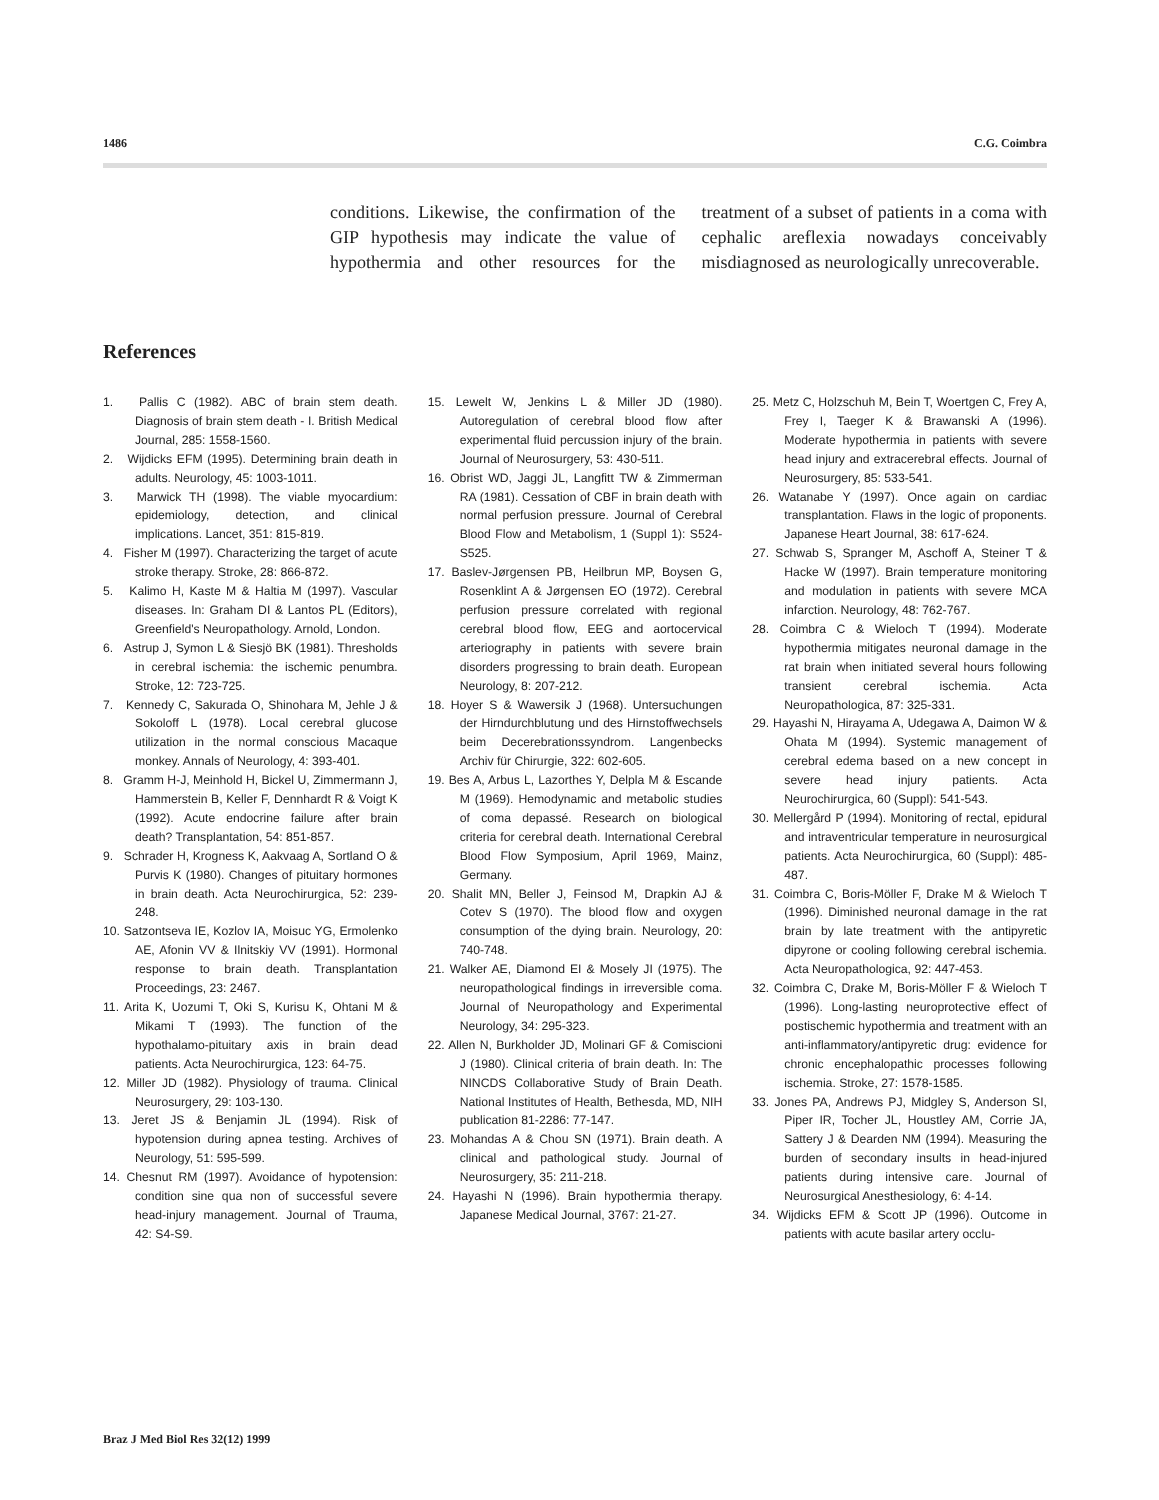1486 C.G. Coimbra
conditions. Likewise, the confirmation of the GIP hypothesis may indicate the value of hypothermia and other resources for the treatment of a subset of patients in a coma with cephalic areflexia nowadays conceivably misdiagnosed as neurologically unrecoverable.
References
1. Pallis C (1982). ABC of brain stem death. Diagnosis of brain stem death - I. British Medical Journal, 285: 1558-1560.
2. Wijdicks EFM (1995). Determining brain death in adults. Neurology, 45: 1003-1011.
3. Marwick TH (1998). The viable myocardium: epidemiology, detection, and clinical implications. Lancet, 351: 815-819.
4. Fisher M (1997). Characterizing the target of acute stroke therapy. Stroke, 28: 866-872.
5. Kalimo H, Kaste M & Haltia M (1997). Vascular diseases. In: Graham DI & Lantos PL (Editors), Greenfield's Neuropathology. Arnold, London.
6. Astrup J, Symon L & Siesjö BK (1981). Thresholds in cerebral ischemia: the ischemic penumbra. Stroke, 12: 723-725.
7. Kennedy C, Sakurada O, Shinohara M, Jehle J & Sokoloff L (1978). Local cerebral glucose utilization in the normal conscious Macaque monkey. Annals of Neurology, 4: 393-401.
8. Gramm H-J, Meinhold H, Bickel U, Zimmermann J, Hammerstein B, Keller F, Dennhardt R & Voigt K (1992). Acute endocrine failure after brain death? Transplantation, 54: 851-857.
9. Schrader H, Krogness K, Aakvaag A, Sortland O & Purvis K (1980). Changes of pituitary hormones in brain death. Acta Neurochirurgica, 52: 239-248.
10. Satzontseva IE, Kozlov IA, Moisuc YG, Ermolenko AE, Afonin VV & Ilnitskiy VV (1991). Hormonal response to brain death. Transplantation Proceedings, 23: 2467.
11. Arita K, Uozumi T, Oki S, Kurisu K, Ohtani M & Mikami T (1993). The function of the hypothalamo-pituitary axis in brain dead patients. Acta Neurochirurgica, 123: 64-75.
12. Miller JD (1982). Physiology of trauma. Clinical Neurosurgery, 29: 103-130.
13. Jeret JS & Benjamin JL (1994). Risk of hypotension during apnea testing. Archives of Neurology, 51: 595-599.
14. Chesnut RM (1997). Avoidance of hypotension: condition sine qua non of successful severe head-injury management. Journal of Trauma, 42: S4-S9.
15. Lewelt W, Jenkins L & Miller JD (1980). Autoregulation of cerebral blood flow after experimental fluid percussion injury of the brain. Journal of Neurosurgery, 53: 430-511.
16. Obrist WD, Jaggi JL, Langfitt TW & Zimmerman RA (1981). Cessation of CBF in brain death with normal perfusion pressure. Journal of Cerebral Blood Flow and Metabolism, 1 (Suppl 1): S524-S525.
17. Baslev-Jørgensen PB, Heilbrun MP, Boysen G, Rosenklint A & Jørgensen EO (1972). Cerebral perfusion pressure correlated with regional cerebral blood flow, EEG and aortocervical arteriography in patients with severe brain disorders progressing to brain death. European Neurology, 8: 207-212.
18. Hoyer S & Wawersik J (1968). Untersuchungen der Hirndurchblutung und des Hirnstoffwechsels beim Decerebrationssyndrom. Langenbecks Archiv für Chirurgie, 322: 602-605.
19. Bes A, Arbus L, Lazorthes Y, Delpla M & Escande M (1969). Hemodynamic and metabolic studies of coma depassé. Research on biological criteria for cerebral death. International Cerebral Blood Flow Symposium, April 1969, Mainz, Germany.
20. Shalit MN, Beller J, Feinsod M, Drapkin AJ & Cotev S (1970). The blood flow and oxygen consumption of the dying brain. Neurology, 20: 740-748.
21. Walker AE, Diamond EI & Mosely JI (1975). The neuropathological findings in irreversible coma. Journal of Neuropathology and Experimental Neurology, 34: 295-323.
22. Allen N, Burkholder JD, Molinari GF & Comiscioni J (1980). Clinical criteria of brain death. In: The NINCDS Collaborative Study of Brain Death. National Institutes of Health, Bethesda, MD, NIH publication 81-2286: 77-147.
23. Mohandas A & Chou SN (1971). Brain death. A clinical and pathological study. Journal of Neurosurgery, 35: 211-218.
24. Hayashi N (1996). Brain hypothermia therapy. Japanese Medical Journal, 3767: 21-27.
25. Metz C, Holzschuh M, Bein T, Woertgen C, Frey A, Frey I, Taeger K & Brawanski A (1996). Moderate hypothermia in patients with severe head injury and extracerebral effects. Journal of Neurosurgery, 85: 533-541.
26. Watanabe Y (1997). Once again on cardiac transplantation. Flaws in the logic of proponents. Japanese Heart Journal, 38: 617-624.
27. Schwab S, Spranger M, Aschoff A, Steiner T & Hacke W (1997). Brain temperature monitoring and modulation in patients with severe MCA infarction. Neurology, 48: 762-767.
28. Coimbra C & Wieloch T (1994). Moderate hypothermia mitigates neuronal damage in the rat brain when initiated several hours following transient cerebral ischemia. Acta Neuropathologica, 87: 325-331.
29. Hayashi N, Hirayama A, Udegawa A, Daimon W & Ohata M (1994). Systemic management of cerebral edema based on a new concept in severe head injury patients. Acta Neurochirurgica, 60 (Suppl): 541-543.
30. Mellergård P (1994). Monitoring of rectal, epidural and intraventricular temperature in neurosurgical patients. Acta Neurochirurgica, 60 (Suppl): 485-487.
31. Coimbra C, Boris-Möller F, Drake M & Wieloch T (1996). Diminished neuronal damage in the rat brain by late treatment with the antipyretic dipyrone or cooling following cerebral ischemia. Acta Neuropathologica, 92: 447-453.
32. Coimbra C, Drake M, Boris-Möller F & Wieloch T (1996). Long-lasting neuroprotective effect of postischemic hypothermia and treatment with an anti-inflammatory/antipyretic drug: evidence for chronic encephalopathic processes following ischemia. Stroke, 27: 1578-1585.
33. Jones PA, Andrews PJ, Midgley S, Anderson SI, Piper IR, Tocher JL, Houstley AM, Corrie JA, Sattery J & Dearden NM (1994). Measuring the burden of secondary insults in head-injured patients during intensive care. Journal of Neurosurgical Anesthesiology, 6: 4-14.
34. Wijdicks EFM & Scott JP (1996). Outcome in patients with acute basilar artery occlu-
Braz J Med Biol Res 32(12) 1999